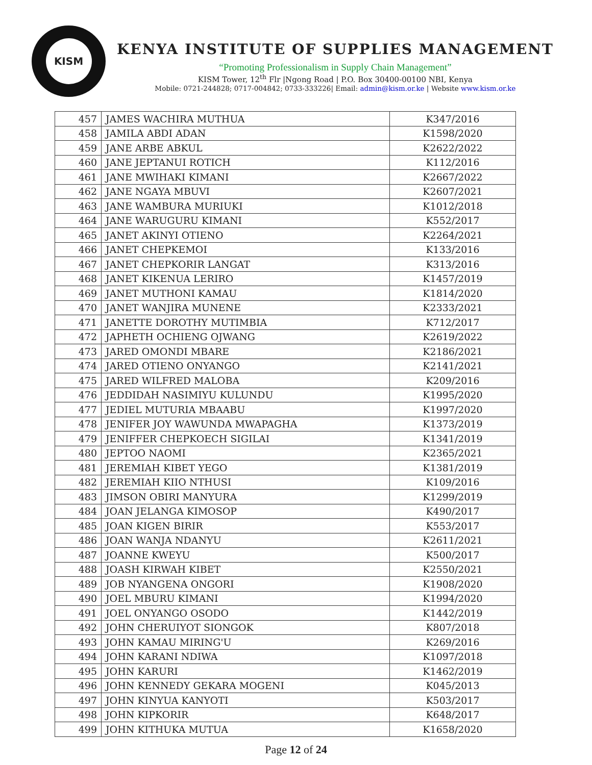KISM
KENYA INSTITUTE OF SUPPLIES MANAGEMENT
“Promoting Professionalism in Supply Chain Management”
KISM Tower, 12<sup>th</sup> Flr |Ngong Road | P.O. Box 30400-00100 NBI, Kenya
Mobile: 0721-244828; 0717-004842; 0733-333226| Email: admin@kism.or.ke | Website www.kism.or.ke
| 457 | JAMES WACHIRA MUTHUA | K347/2016 |
| 458 | JAMILA ABDI ADAN | K1598/2020 |
| 459 | JANE ARBE ABKUL | K2622/2022 |
| 460 | JANE JEPTANUI ROTICH | K112/2016 |
| 461 | JANE MWIHAKI KIMANI | K2667/2022 |
| 462 | JANE NGAYA MBUVI | K2607/2021 |
| 463 | JANE WAMBURA MURIUKI | K1012/2018 |
| 464 | JANE WARUGURU KIMANI | K552/2017 |
| 465 | JANET AKINYI OTIENO | K2264/2021 |
| 466 | JANET CHEPKEMOI | K133/2016 |
| 467 | JANET CHEPKORIR LANGAT | K313/2016 |
| 468 | JANET KIKENUA LERIRO | K1457/2019 |
| 469 | JANET MUTHONI KAMAU | K1814/2020 |
| 470 | JANET WANJIRA MUNENE | K2333/2021 |
| 471 | JANETTE DOROTHY MUTIMBIA | K712/2017 |
| 472 | JAPHETH OCHIENG OJWANG | K2619/2022 |
| 473 | JARED OMONDI MBARE | K2186/2021 |
| 474 | JARED OTIENO ONYANGO | K2141/2021 |
| 475 | JARED WILFRED MALOBA | K209/2016 |
| 476 | JEDDIDAH NASIMIYU KULUNDU | K1995/2020 |
| 477 | JEDIEL MUTURIA MBAABU | K1997/2020 |
| 478 | JENIFER JOY WAWUNDA MWAPAGHA | K1373/2019 |
| 479 | JENIFFER CHEPKOECH SIGILAI | K1341/2019 |
| 480 | JEPTOO NAOMI | K2365/2021 |
| 481 | JEREMIAH KIBET YEGO | K1381/2019 |
| 482 | JEREMIAH KIIO NTHUSI | K109/2016 |
| 483 | JIMSON OBIRI MANYURA | K1299/2019 |
| 484 | JOAN JELANGA KIMOSOP | K490/2017 |
| 485 | JOAN KIGEN BIRIR | K553/2017 |
| 486 | JOAN WANJA NDANYU | K2611/2021 |
| 487 | JOANNE KWEYU | K500/2017 |
| 488 | JOASH KIRWAH KIBET | K2550/2021 |
| 489 | JOB NYANGENA ONGORI | K1908/2020 |
| 490 | JOEL MBURU KIMANI | K1994/2020 |
| 491 | JOEL ONYANGO OSODO | K1442/2019 |
| 492 | JOHN CHERUIYOT SIONGOK | K807/2018 |
| 493 | JOHN KAMAU MIRING'U | K269/2016 |
| 494 | JOHN KARANI NDIWA | K1097/2018 |
| 495 | JOHN KARURI | K1462/2019 |
| 496 | JOHN KENNEDY GEKARA MOGENI | K045/2013 |
| 497 | JOHN KINYUA KANYOTI | K503/2017 |
| 498 | JOHN KIPKORIR | K648/2017 |
| 499 | JOHN KITHUKA MUTUA | K1658/2020 |
Page 12 of 24